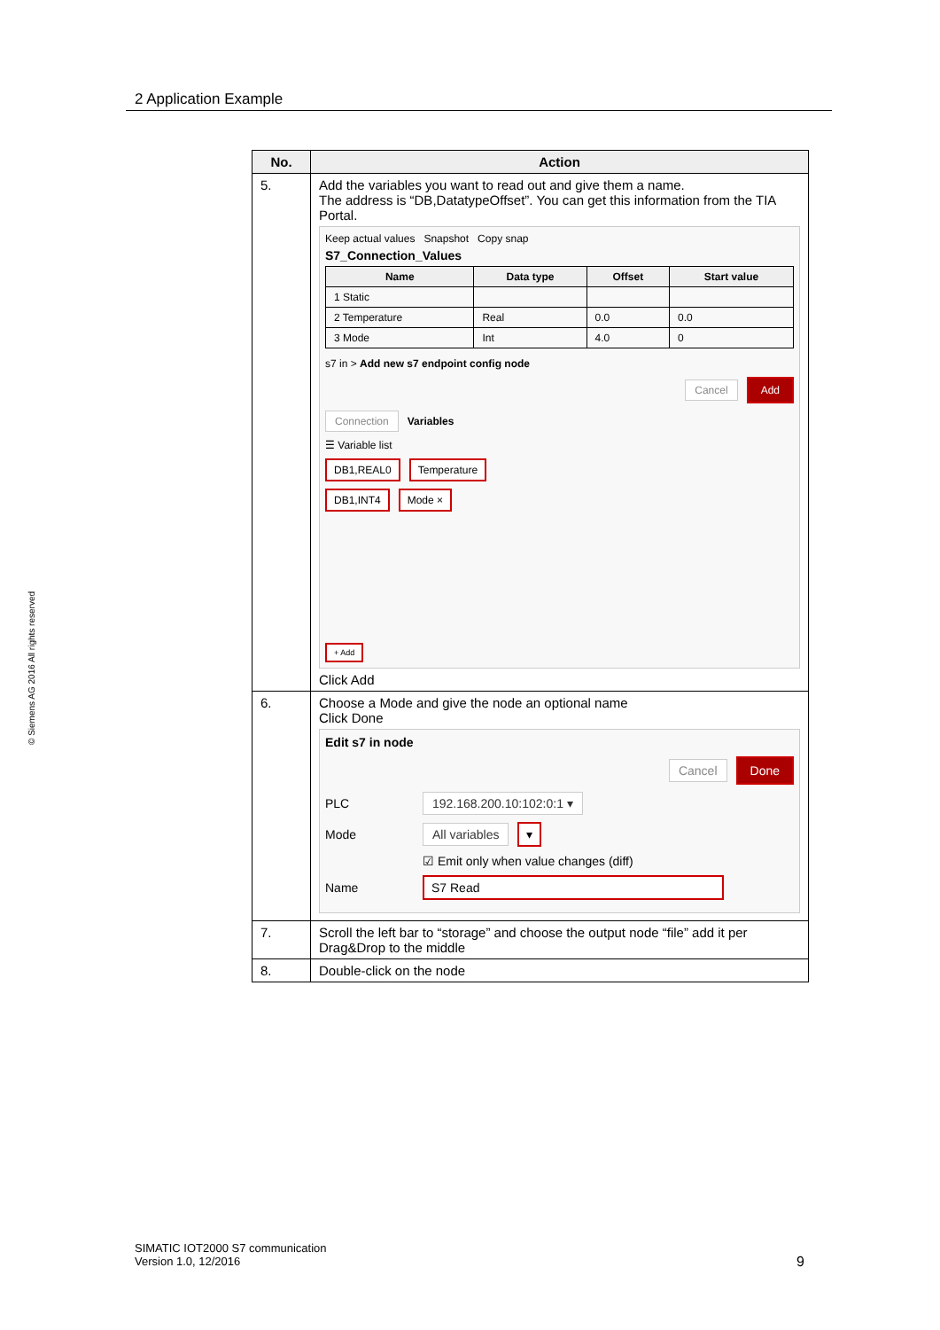2 Application Example
© Siemens AG 2016 All rights reserved
| No. | Action |
| --- | --- |
| 5. | Add the variables you want to read out and give them a name. The address is “DB,DatatypeOffset”. You can get this information from the TIA Portal. Keep actual values Snapshot Copy snap S7_Connection_Values / Name / Data type / Offset / Start value / / --- / --- / --- / --- / / 1 Static / / / / / 2 Temperature / Real / 0.0 / 0.0 / / 3 Mode / Int / 4.0 / 0 / s7 in > Add new s7 endpoint config node Cancel Add Connection Variables ☰ Variable list DB1,REAL0 Temperature DB1,INT4 Mode × + Add Click Add |
| 6. | Choose a Mode and give the node an optional name Click Done Edit s7 in node Cancel Done PLC 192.168.200.10:102:0:1 ▾ Mode All variables ▾ ☑ Emit only when value changes (diff) Name S7 Read |
| 7. | Scroll the left bar to “storage” and choose the output node “file” add it per Drag&Drop to the middle |
| 8. | Double-click on the node |
SIMATIC IOT2000 S7 communication
Version 1.0, 12/2016
9